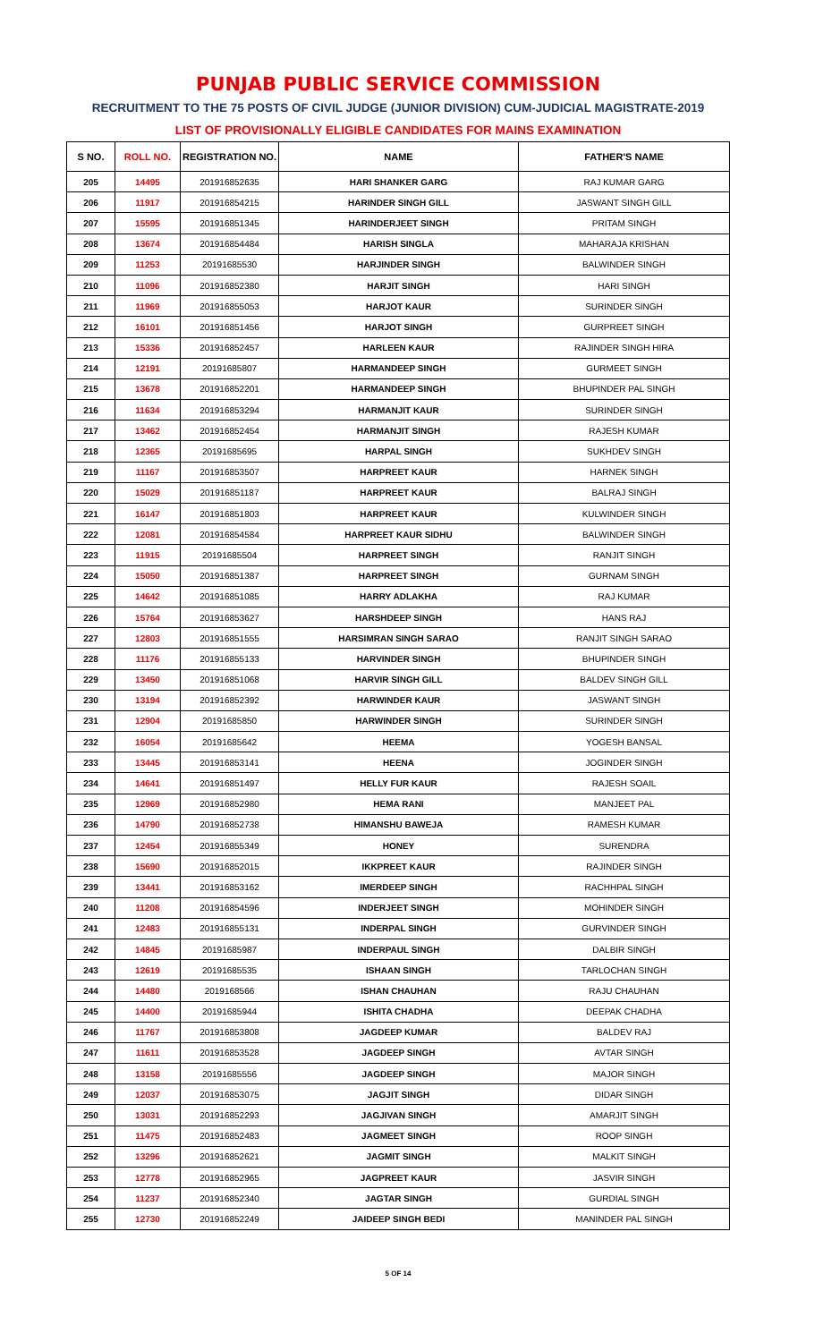PUNJAB PUBLIC SERVICE COMMISSION
RECRUITMENT TO THE 75 POSTS OF CIVIL JUDGE (JUNIOR DIVISION) CUM-JUDICIAL MAGISTRATE-2019
LIST OF PROVISIONALLY ELIGIBLE CANDIDATES FOR MAINS EXAMINATION
| S NO. | ROLL NO. | REGISTRATION NO. | NAME | FATHER'S NAME |
| --- | --- | --- | --- | --- |
| 205 | 14495 | 201916852635 | HARI SHANKER GARG | RAJ KUMAR GARG |
| 206 | 11917 | 201916854215 | HARINDER SINGH GILL | JASWANT SINGH GILL |
| 207 | 15595 | 201916851345 | HARINDERJEET SINGH | PRITAM SINGH |
| 208 | 13674 | 201916854484 | HARISH SINGLA | MAHARAJA KRISHAN |
| 209 | 11253 | 20191685530 | HARJINDER SINGH | BALWINDER SINGH |
| 210 | 11096 | 201916852380 | HARJIT SINGH | HARI SINGH |
| 211 | 11969 | 201916855053 | HARJOT KAUR | SURINDER SINGH |
| 212 | 16101 | 201916851456 | HARJOT SINGH | GURPREET SINGH |
| 213 | 15336 | 201916852457 | HARLEEN KAUR | RAJINDER SINGH HIRA |
| 214 | 12191 | 20191685807 | HARMANDEEP SINGH | GURMEET SINGH |
| 215 | 13678 | 201916852201 | HARMANDEEP SINGH | BHUPINDER PAL SINGH |
| 216 | 11634 | 201916853294 | HARMANJIT KAUR | SURINDER SINGH |
| 217 | 13462 | 201916852454 | HARMANJIT SINGH | RAJESH KUMAR |
| 218 | 12365 | 20191685695 | HARPAL SINGH | SUKHDEV SINGH |
| 219 | 11167 | 201916853507 | HARPREET KAUR | HARNEK SINGH |
| 220 | 15029 | 201916851187 | HARPREET KAUR | BALRAJ SINGH |
| 221 | 16147 | 201916851803 | HARPREET KAUR | KULWINDER SINGH |
| 222 | 12081 | 201916854584 | HARPREET KAUR SIDHU | BALWINDER SINGH |
| 223 | 11915 | 20191685504 | HARPREET SINGH | RANJIT SINGH |
| 224 | 15050 | 201916851387 | HARPREET SINGH | GURNAM SINGH |
| 225 | 14642 | 201916851085 | HARRY ADLAKHA | RAJ KUMAR |
| 226 | 15764 | 201916853627 | HARSHDEEP SINGH | HANS RAJ |
| 227 | 12803 | 201916851555 | HARSIMRAN SINGH SARAO | RANJIT SINGH SARAO |
| 228 | 11176 | 201916855133 | HARVINDER SINGH | BHUPINDER SINGH |
| 229 | 13450 | 201916851068 | HARVIR SINGH GILL | BALDEV SINGH GILL |
| 230 | 13194 | 201916852392 | HARWINDER KAUR | JASWANT SINGH |
| 231 | 12904 | 20191685850 | HARWINDER SINGH | SURINDER SINGH |
| 232 | 16054 | 20191685642 | HEEMA | YOGESH BANSAL |
| 233 | 13445 | 201916853141 | HEENA | JOGINDER SINGH |
| 234 | 14641 | 201916851497 | HELLY FUR KAUR | RAJESH SOAIL |
| 235 | 12969 | 201916852980 | HEMA RANI | MANJEET PAL |
| 236 | 14790 | 201916852738 | HIMANSHU BAWEJA | RAMESH KUMAR |
| 237 | 12454 | 201916855349 | HONEY | SURENDRA |
| 238 | 15690 | 201916852015 | IKKPREET KAUR | RAJINDER SINGH |
| 239 | 13441 | 201916853162 | IMERDEEP SINGH | RACHHPAL SINGH |
| 240 | 11208 | 201916854596 | INDERJEET SINGH | MOHINDER SINGH |
| 241 | 12483 | 201916855131 | INDERPAL SINGH | GURVINDER SINGH |
| 242 | 14845 | 20191685987 | INDERPAUL SINGH | DALBIR SINGH |
| 243 | 12619 | 20191685535 | ISHAAN SINGH | TARLOCHAN SINGH |
| 244 | 14480 | 2019168566 | ISHAN CHAUHAN | RAJU CHAUHAN |
| 245 | 14400 | 20191685944 | ISHITA CHADHA | DEEPAK CHADHA |
| 246 | 11767 | 201916853808 | JAGDEEP KUMAR | BALDEV RAJ |
| 247 | 11611 | 201916853528 | JAGDEEP SINGH | AVTAR SINGH |
| 248 | 13158 | 20191685556 | JAGDEEP SINGH | MAJOR SINGH |
| 249 | 12037 | 201916853075 | JAGJIT SINGH | DIDAR SINGH |
| 250 | 13031 | 201916852293 | JAGJIVAN SINGH | AMARJIT SINGH |
| 251 | 11475 | 201916852483 | JAGMEET SINGH | ROOP SINGH |
| 252 | 13296 | 201916852621 | JAGMIT SINGH | MALKIT SINGH |
| 253 | 12778 | 201916852965 | JAGPREET KAUR | JASVIR SINGH |
| 254 | 11237 | 201916852340 | JAGTAR SINGH | GURDIAL SINGH |
| 255 | 12730 | 201916852249 | JAIDEEP SINGH BEDI | MANINDER PAL SINGH |
5 OF 14